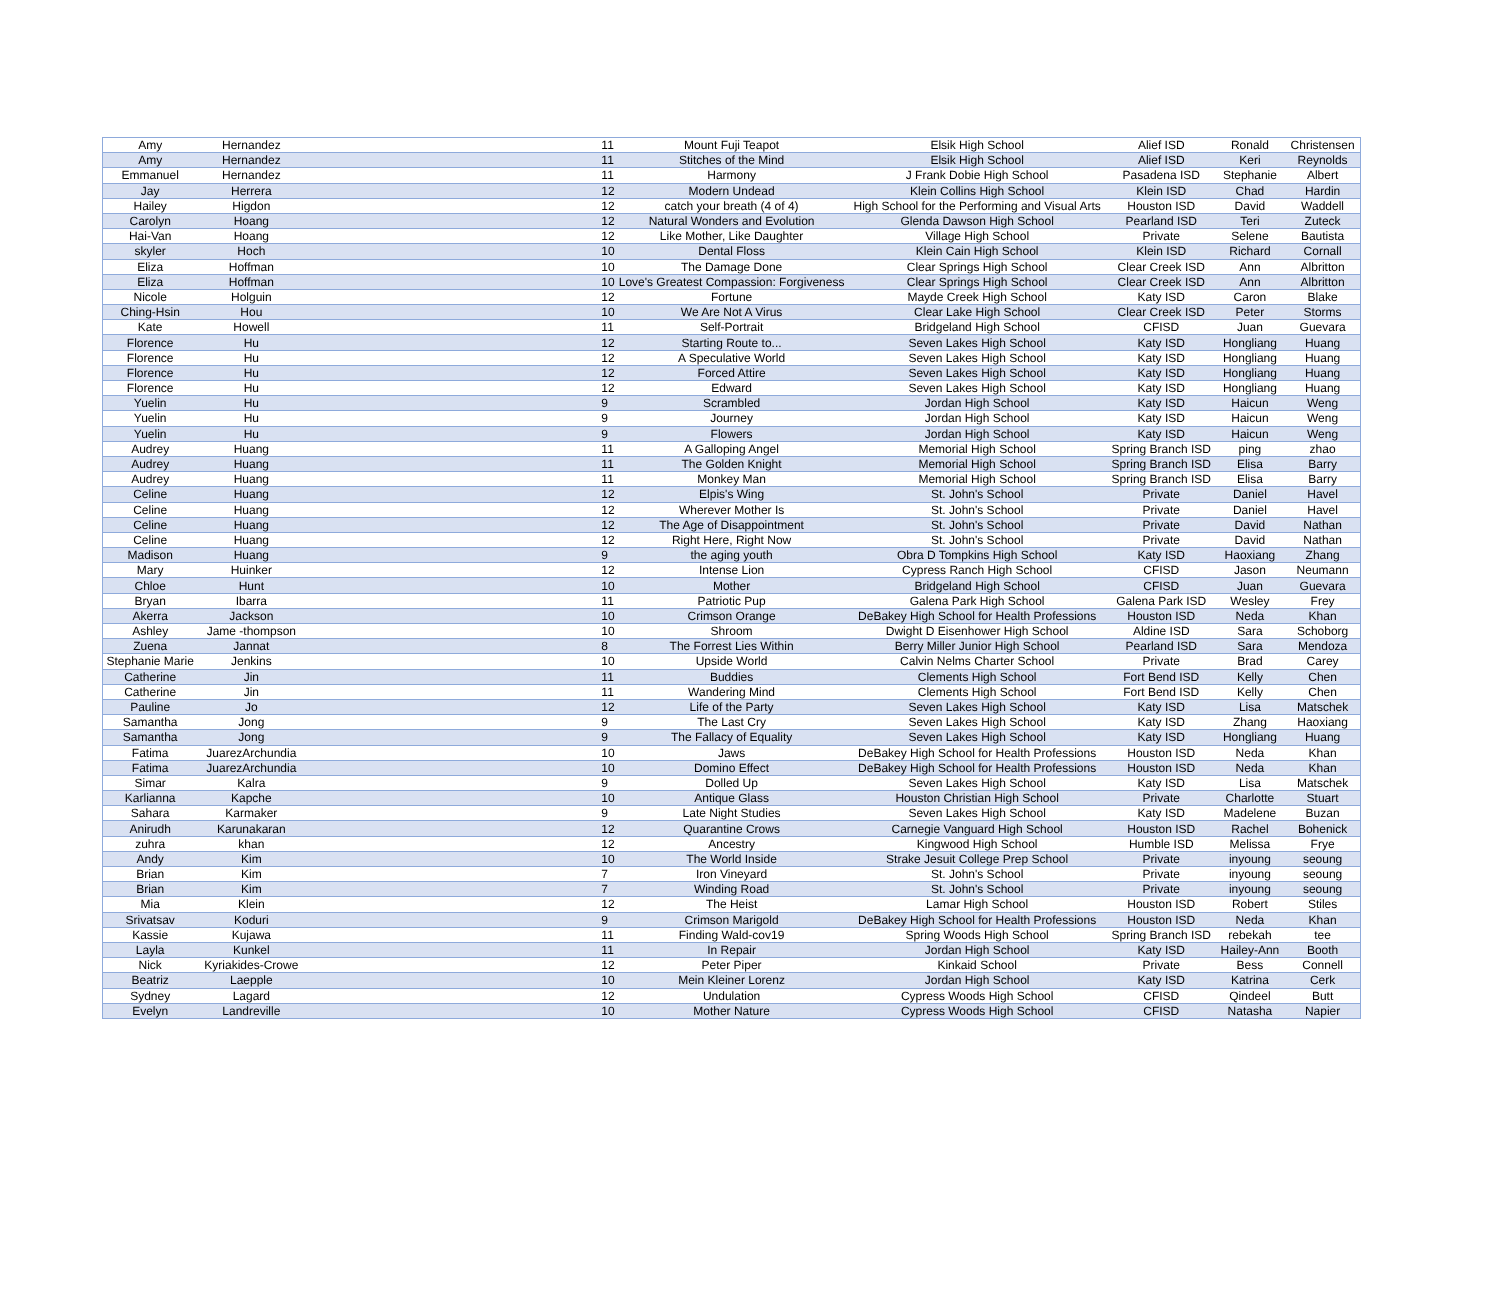| Amy | Hernandez | 11 | Mount Fuji Teapot | Elsik High School | Alief ISD | Ronald | Christensen |
| Amy | Hernandez | 11 | Stitches of the Mind | Elsik High School | Alief ISD | Keri | Reynolds |
| Emmanuel | Hernandez | 11 | Harmony | J Frank Dobie High School | Pasadena ISD | Stephanie | Albert |
| Jay | Herrera | 12 | Modern Undead | Klein Collins High School | Klein ISD | Chad | Hardin |
| Hailey | Higdon | 12 | catch your breath (4 of 4) | High School for the Performing and Visual Arts | Houston ISD | David | Waddell |
| Carolyn | Hoang | 12 | Natural Wonders and Evolution | Glenda Dawson High School | Pearland ISD | Teri | Zuteck |
| Hai-Van | Hoang | 12 | Like Mother, Like Daughter | Village High School | Private | Selene | Bautista |
| skyler | Hoch | 10 | Dental Floss | Klein Cain High School | Klein ISD | Richard | Cornall |
| Eliza | Hoffman | 10 | The Damage Done | Clear Springs High School | Clear Creek ISD | Ann | Albritton |
| Eliza | Hoffman | 10 | Love's Greatest Compassion: Forgiveness | Clear Springs High School | Clear Creek ISD | Ann | Albritton |
| Nicole | Holguin | 12 | Fortune | Mayde Creek High School | Katy ISD | Caron | Blake |
| Ching-Hsin | Hou | 10 | We Are Not A Virus | Clear Lake High School | Clear Creek ISD | Peter | Storms |
| Kate | Howell | 11 | Self-Portrait | Bridgeland High School | CFISD | Juan | Guevara |
| Florence | Hu | 12 | Starting Route to... | Seven Lakes High School | Katy ISD | Hongliang | Huang |
| Florence | Hu | 12 | A Speculative World | Seven Lakes High School | Katy ISD | Hongliang | Huang |
| Florence | Hu | 12 | Forced Attire | Seven Lakes High School | Katy ISD | Hongliang | Huang |
| Florence | Hu | 12 | Edward | Seven Lakes High School | Katy ISD | Hongliang | Huang |
| Yuelin | Hu | 9 | Scrambled | Jordan High School | Katy ISD | Haicun | Weng |
| Yuelin | Hu | 9 | Journey | Jordan High School | Katy ISD | Haicun | Weng |
| Yuelin | Hu | 9 | Flowers | Jordan High School | Katy ISD | Haicun | Weng |
| Audrey | Huang | 11 | A Galloping Angel | Memorial High School | Spring Branch ISD | ping | zhao |
| Audrey | Huang | 11 | The Golden Knight | Memorial High School | Spring Branch ISD | Elisa | Barry |
| Audrey | Huang | 11 | Monkey Man | Memorial High School | Spring Branch ISD | Elisa | Barry |
| Celine | Huang | 12 | Elpis's Wing | St. John's School | Private | Daniel | Havel |
| Celine | Huang | 12 | Wherever Mother Is | St. John's School | Private | Daniel | Havel |
| Celine | Huang | 12 | The Age of Disappointment | St. John's School | Private | David | Nathan |
| Celine | Huang | 12 | Right Here, Right Now | St. John's School | Private | David | Nathan |
| Madison | Huang | 9 | the aging youth | Obra D Tompkins High School | Katy ISD | Haoxiang | Zhang |
| Mary | Huinker | 12 | Intense Lion | Cypress Ranch High School | CFISD | Jason | Neumann |
| Chloe | Hunt | 10 | Mother | Bridgeland High School | CFISD | Juan | Guevara |
| Bryan | Ibarra | 11 | Patriotic Pup | Galena Park High School | Galena Park ISD | Wesley | Frey |
| Akerra | Jackson | 10 | Crimson Orange | DeBakey High School for Health Professions | Houston ISD | Neda | Khan |
| Ashley | Jame -thompson | 10 | Shroom | Dwight D Eisenhower High School | Aldine ISD | Sara | Schoborg |
| Zuena | Jannat | 8 | The Forrest Lies Within | Berry Miller Junior High School | Pearland ISD | Sara | Mendoza |
| Stephanie Marie | Jenkins | 10 | Upside World | Calvin Nelms Charter School | Private | Brad | Carey |
| Catherine | Jin | 11 | Buddies | Clements High School | Fort Bend ISD | Kelly | Chen |
| Catherine | Jin | 11 | Wandering Mind | Clements High School | Fort Bend ISD | Kelly | Chen |
| Pauline | Jo | 12 | Life of the Party | Seven Lakes High School | Katy ISD | Lisa | Matschek |
| Samantha | Jong | 9 | The Last Cry | Seven Lakes High School | Katy ISD | Zhang | Haoxiang |
| Samantha | Jong | 9 | The Fallacy of Equality | Seven Lakes High School | Katy ISD | Hongliang | Huang |
| Fatima | JuarezArchundia | 10 | Jaws | DeBakey High School for Health Professions | Houston ISD | Neda | Khan |
| Fatima | JuarezArchundia | 10 | Domino Effect | DeBakey High School for Health Professions | Houston ISD | Neda | Khan |
| Simar | Kalra | 9 | Dolled Up | Seven Lakes High School | Katy ISD | Lisa | Matschek |
| Karlianna | Kapche | 10 | Antique Glass | Houston Christian High School | Private | Charlotte | Stuart |
| Sahara | Karmaker | 9 | Late Night Studies | Seven Lakes High School | Katy ISD | Madelene | Buzan |
| Anirudh | Karunakaran | 12 | Quarantine Crows | Carnegie Vanguard High School | Houston ISD | Rachel | Bohenick |
| zuhra | khan | 12 | Ancestry | Kingwood High School | Humble ISD | Melissa | Frye |
| Andy | Kim | 10 | The World Inside | Strake Jesuit College Prep School | Private | inyoung | seoung |
| Brian | Kim | 7 | Iron Vineyard | St. John's School | Private | inyoung | seoung |
| Brian | Kim | 7 | Winding Road | St. John's School | Private | inyoung | seoung |
| Mia | Klein | 12 | The Heist | Lamar High School | Houston ISD | Robert | Stiles |
| Srivatsav | Koduri | 9 | Crimson Marigold | DeBakey High School for Health Professions | Houston ISD | Neda | Khan |
| Kassie | Kujawa | 11 | Finding Wald-cov19 | Spring Woods High School | Spring Branch ISD | rebekah | tee |
| Layla | Kunkel | 11 | In Repair | Jordan High School | Katy ISD | Hailey-Ann | Booth |
| Nick | Kyriakides-Crowe | 12 | Peter Piper | Kinkaid School | Private | Bess | Connell |
| Beatriz | Laepple | 10 | Mein Kleiner Lorenz | Jordan High School | Katy ISD | Katrina | Cerk |
| Sydney | Lagard | 12 | Undulation | Cypress Woods High School | CFISD | Qindeel | Butt |
| Evelyn | Landreville | 10 | Mother Nature | Cypress Woods High School | CFISD | Natasha | Napier |